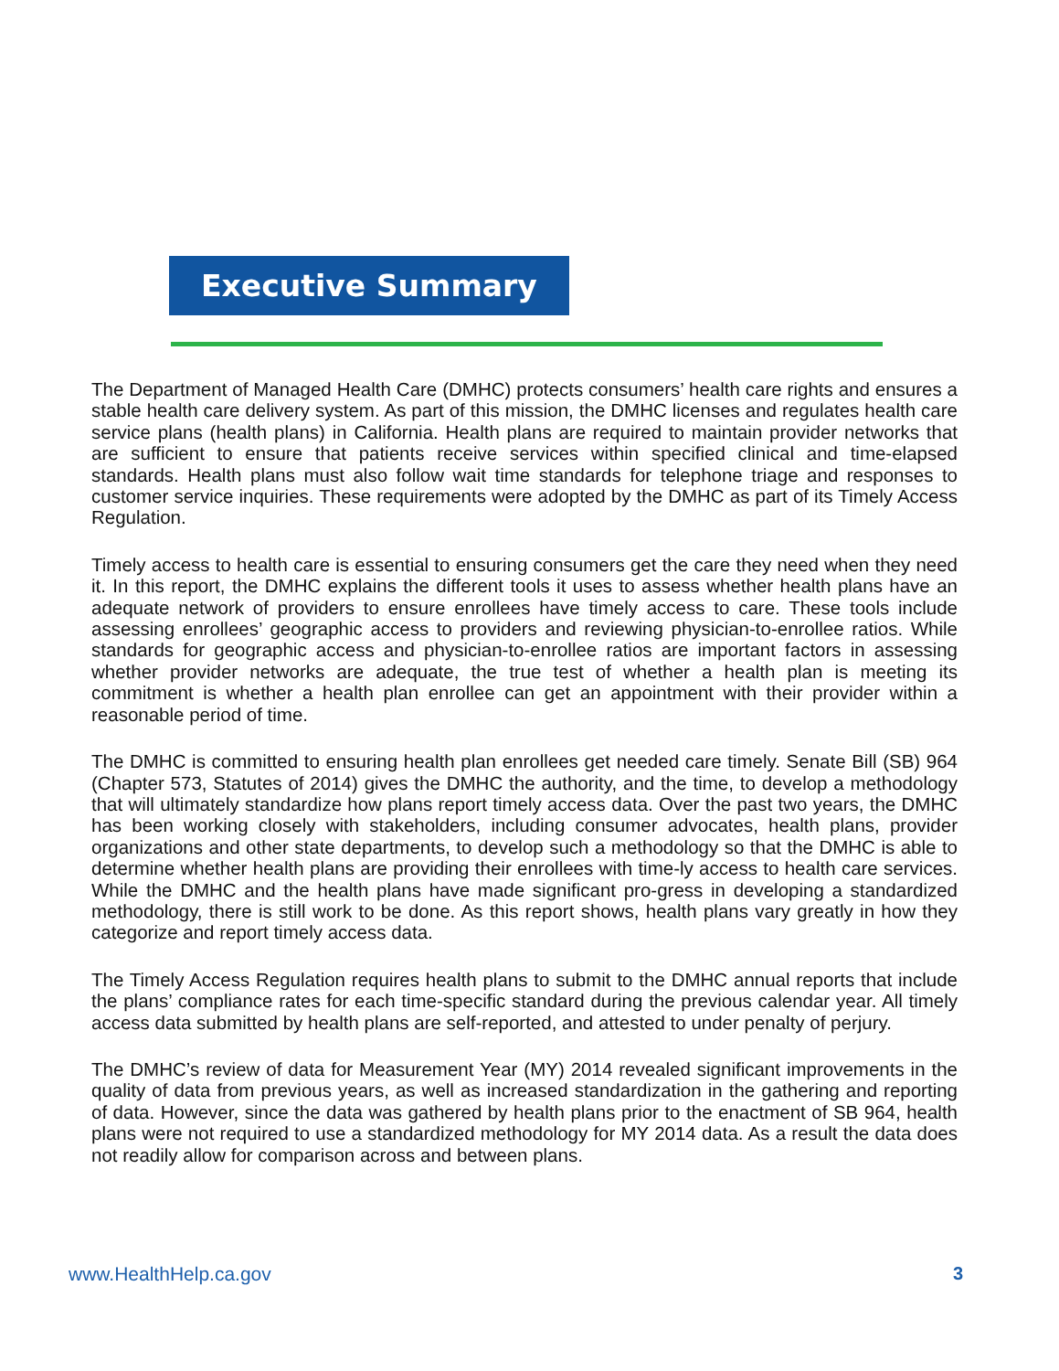Executive Summary
The Department of Managed Health Care (DMHC) protects consumers’ health care rights and ensures a stable health care delivery system. As part of this mission, the DMHC licenses and regulates health care service plans (health plans) in California. Health plans are required to maintain provider networks that are sufficient to ensure that patients receive services within specified clinical and time-elapsed standards. Health plans must also follow wait time standards for telephone triage and responses to customer service inquiries. These requirements were adopted by the DMHC as part of its Timely Access Regulation.
Timely access to health care is essential to ensuring consumers get the care they need when they need it. In this report, the DMHC explains the different tools it uses to assess whether health plans have an adequate network of providers to ensure enrollees have timely access to care. These tools include assessing enrollees’ geographic access to providers and reviewing physician-to-enrollee ratios. While standards for geographic access and physician-to-enrollee ratios are important factors in assessing whether provider networks are adequate, the true test of whether a health plan is meeting its commitment is whether a health plan enrollee can get an appointment with their provider within a reasonable period of time.
The DMHC is committed to ensuring health plan enrollees get needed care timely. Senate Bill (SB) 964 (Chapter 573, Statutes of 2014) gives the DMHC the authority, and the time, to develop a methodology that will ultimately standardize how plans report timely access data. Over the past two years, the DMHC has been working closely with stakeholders, including consumer advocates, health plans, provider organizations and other state departments, to develop such a methodology so that the DMHC is able to determine whether health plans are providing their enrollees with time-ly access to health care services. While the DMHC and the health plans have made significant pro-gress in developing a standardized methodology, there is still work to be done. As this report shows, health plans vary greatly in how they categorize and report timely access data.
The Timely Access Regulation requires health plans to submit to the DMHC annual reports that include the plans’ compliance rates for each time-specific standard during the previous calendar year. All timely access data submitted by health plans are self-reported, and attested to under penalty of perjury.
The DMHC’s review of data for Measurement Year (MY) 2014 revealed significant improvements in the quality of data from previous years, as well as increased standardization in the gathering and reporting of data. However, since the data was gathered by health plans prior to the enactment of SB 964, health plans were not required to use a standardized methodology for MY 2014 data. As a result the data does not readily allow for comparison across and between plans.
www.HealthHelp.ca.gov 3